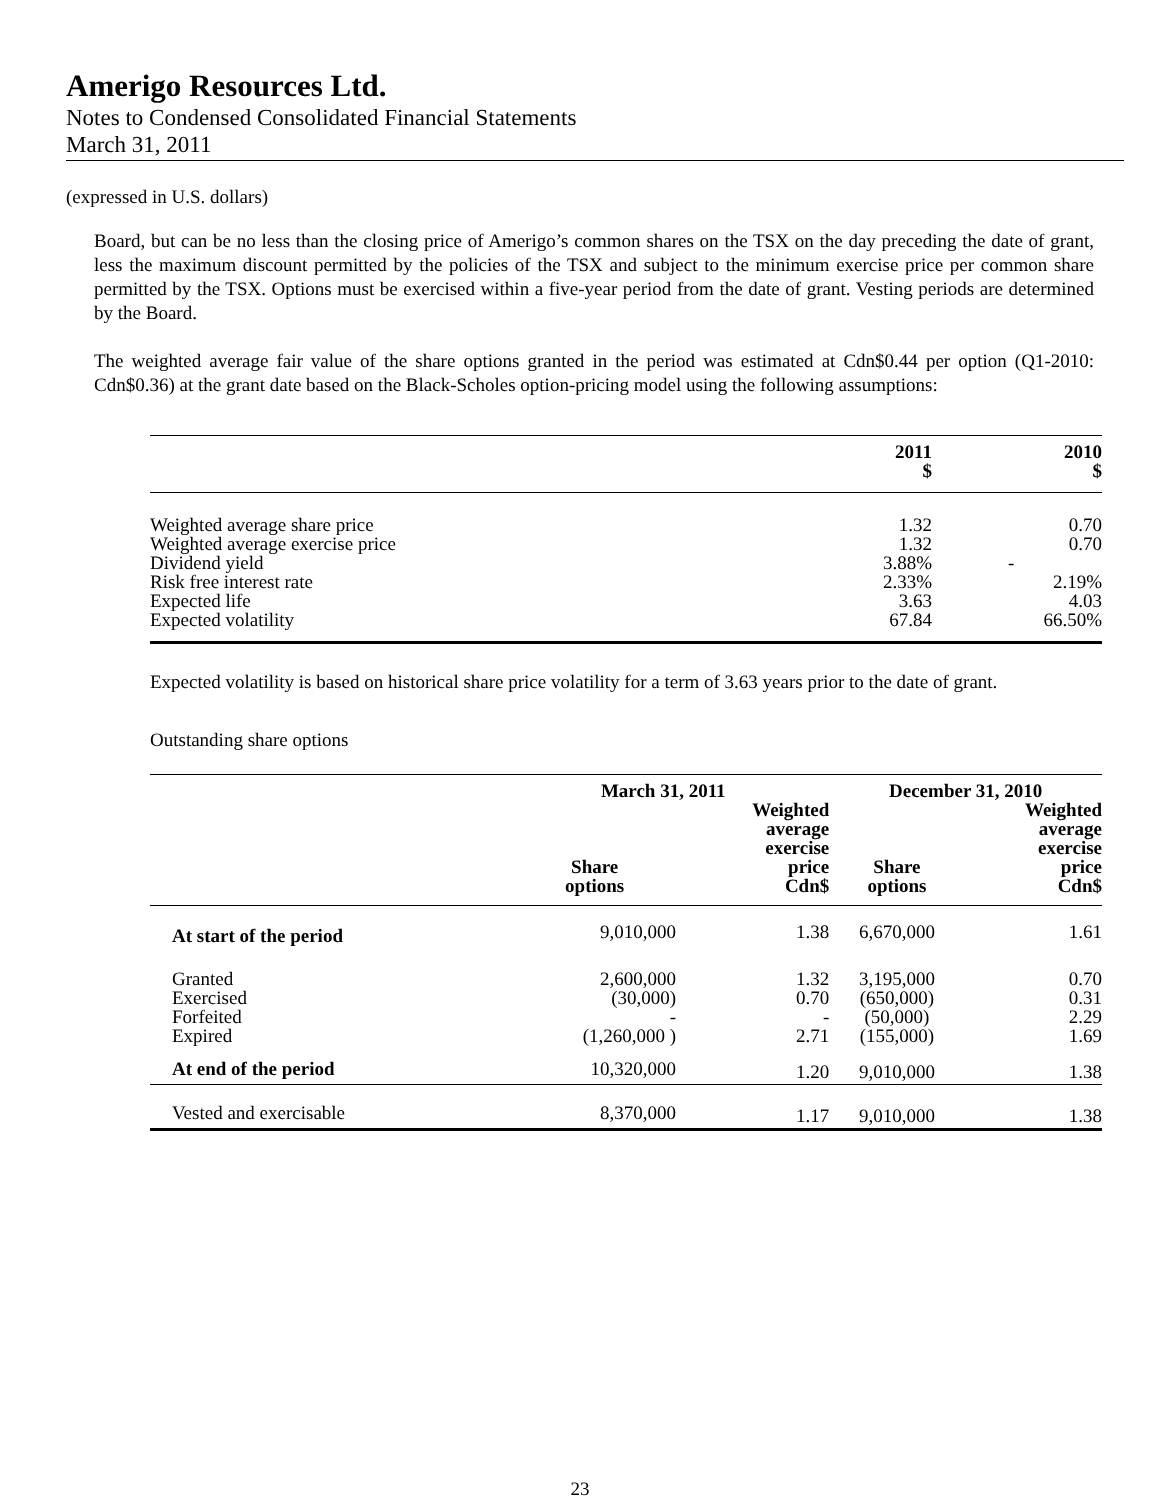Amerigo Resources Ltd.
Notes to Condensed Consolidated Financial Statements
March 31, 2011
(expressed in U.S. dollars)
Board, but can be no less than the closing price of Amerigo’s common shares on the TSX on the day preceding the date of grant, less the maximum discount permitted by the policies of the TSX and subject to the minimum exercise price per common share permitted by the TSX. Options must be exercised within a five-year period from the date of grant. Vesting periods are determined by the Board.
The weighted average fair value of the share options granted in the period was estimated at Cdn$0.44 per option (Q1-2010: Cdn$0.36) at the grant date based on the Black-Scholes option-pricing model using the following assumptions:
| | 2011 $ | 2010 $ |
| --- | --- | --- |
| Weighted average share price | 1.32 | 0.70 |
| Weighted average exercise price | 1.32 | 0.70 |
| Dividend yield | 3.88% | - |
| Risk free interest rate | 2.33% | 2.19% |
| Expected life | 3.63 | 4.03 |
| Expected volatility | 67.84 | 66.50% |
Expected volatility is based on historical share price volatility for a term of 3.63 years prior to the date of grant.
Outstanding share options
| | March 31, 2011 | | December 31, 2010 | |
| --- | --- | --- | --- | --- |
| | Share options | Weighted average exercise price Cdn$ | Share options | Weighted average exercise price Cdn$ |
| At start of the period | 9,010,000 | 1.38 | 6,670,000 | 1.61 |
| Granted | 2,600,000 | 1.32 | 3,195,000 | 0.70 |
| Exercised | (30,000) | 0.70 | (650,000) | 0.31 |
| Forfeited | - | - | (50,000) | 2.29 |
| Expired | (1,260,000 ) | 2.71 | (155,000) | 1.69 |
| At end of the period | 10,320,000 | 1.20 | 9,010,000 | 1.38 |
| Vested and exercisable | 8,370,000 | 1.17 | 9,010,000 | 1.38 |
23